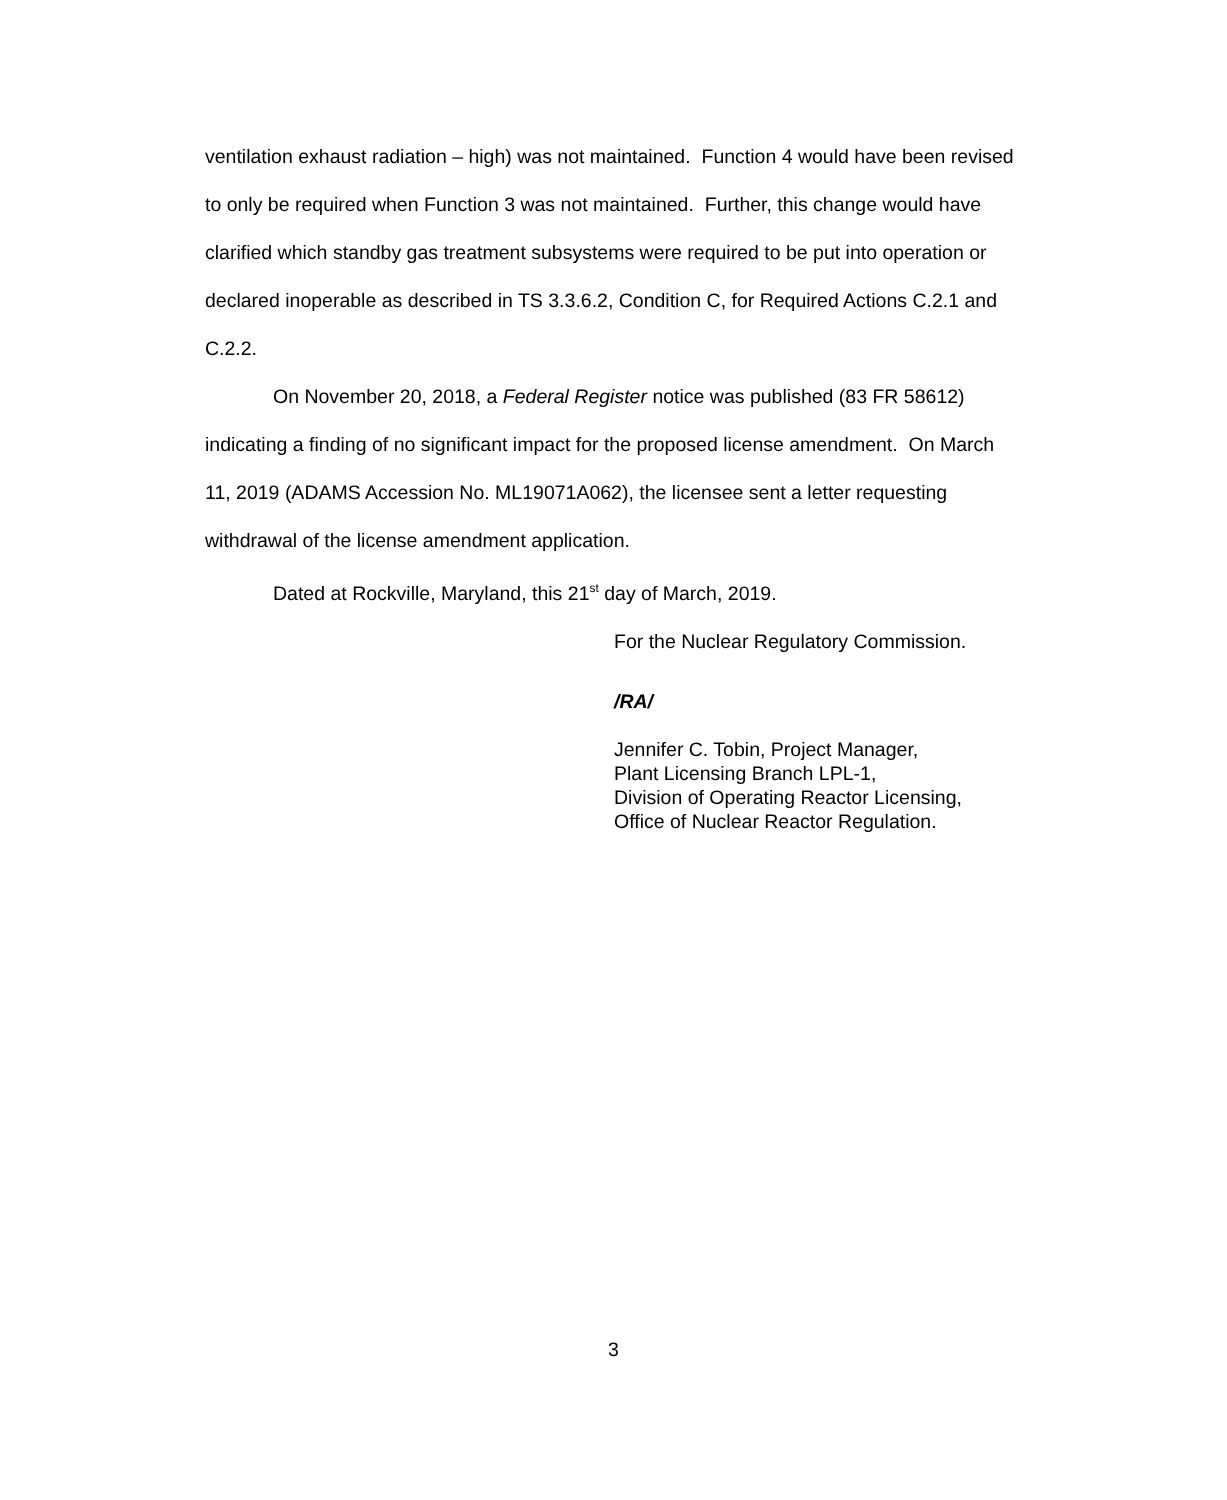ventilation exhaust radiation – high) was not maintained. Function 4 would have been revised to only be required when Function 3 was not maintained. Further, this change would have clarified which standby gas treatment subsystems were required to be put into operation or declared inoperable as described in TS 3.3.6.2, Condition C, for Required Actions C.2.1 and C.2.2.
On November 20, 2018, a Federal Register notice was published (83 FR 58612) indicating a finding of no significant impact for the proposed license amendment. On March 11, 2019 (ADAMS Accession No. ML19071A062), the licensee sent a letter requesting withdrawal of the license amendment application.
Dated at Rockville, Maryland, this 21<sup>st</sup> day of March, 2019.
For the Nuclear Regulatory Commission.
/RA/
Jennifer C. Tobin, Project Manager,
Plant Licensing Branch LPL-1,
Division of Operating Reactor Licensing,
Office of Nuclear Reactor Regulation.
3